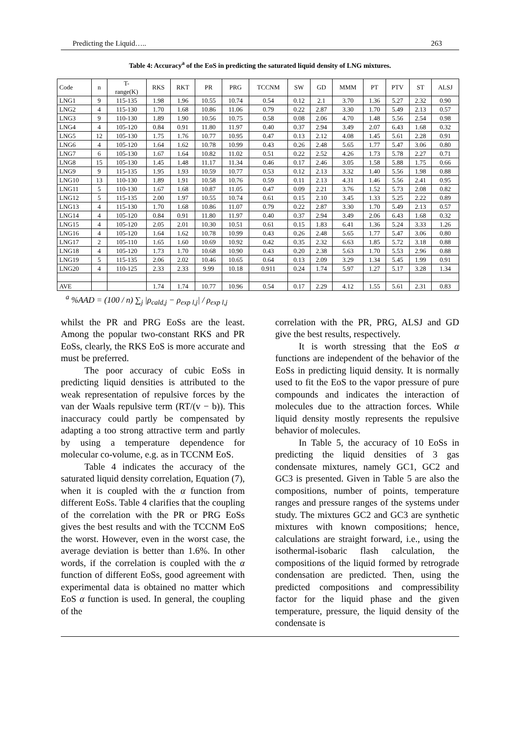Predicting the Liquid….. 263
Table 4: Accuracy<sup>a</sup> of the EoS in predicting the saturated liquid density of LNG mixtures.
| Code | n | T- range(K) | RKS | RKT | PR | PRG | TCCNM | SW | GD | MMM | PT | PTV | ST | ALSJ |
| --- | --- | --- | --- | --- | --- | --- | --- | --- | --- | --- | --- | --- | --- | --- |
| LNG1 | 9 | 115-135 | 1.98 | 1.96 | 10.55 | 10.74 | 0.54 | 0.12 | 2.1 | 3.70 | 1.36 | 5.27 | 2.32 | 0.90 |
| LNG2 | 4 | 115-130 | 1.70 | 1.68 | 10.86 | 11.06 | 0.79 | 0.22 | 2.87 | 3.30 | 1.70 | 5.49 | 2.13 | 0.57 |
| LNG3 | 9 | 110-130 | 1.89 | 1.90 | 10.56 | 10.75 | 0.58 | 0.08 | 2.06 | 4.70 | 1.48 | 5.56 | 2.54 | 0.98 |
| LNG4 | 4 | 105-120 | 0.84 | 0.91 | 11.80 | 11.97 | 0.40 | 0.37 | 2.94 | 3.49 | 2.07 | 6.43 | 1.68 | 0.32 |
| LNG5 | 12 | 105-130 | 1.75 | 1.76 | 10.77 | 10.95 | 0.47 | 0.13 | 2.12 | 4.08 | 1.45 | 5.61 | 2.28 | 0.91 |
| LNG6 | 4 | 105-120 | 1.64 | 1.62 | 10.78 | 10.99 | 0.43 | 0.26 | 2.48 | 5.65 | 1.77 | 5.47 | 3.06 | 0.80 |
| LNG7 | 6 | 105-130 | 1.67 | 1.64 | 10.82 | 11.02 | 0.51 | 0.22 | 2.52 | 4.26 | 1.73 | 5.78 | 2.27 | 0.71 |
| LNG8 | 15 | 105-130 | 1.45 | 1.48 | 11.17 | 11.34 | 0.46 | 0.17 | 2.46 | 3.05 | 1.58 | 5.88 | 1.75 | 0.66 |
| LNG9 | 9 | 115-135 | 1.95 | 1.93 | 10.59 | 10.77 | 0.53 | 0.12 | 2.13 | 3.32 | 1.40 | 5.56 | 1.98 | 0.88 |
| LNG10 | 13 | 110-130 | 1.89 | 1.91 | 10.58 | 10.76 | 0.59 | 0.11 | 2.13 | 4.31 | 1.46 | 5.56 | 2.41 | 0.95 |
| LNG11 | 5 | 110-130 | 1.67 | 1.68 | 10.87 | 11.05 | 0.47 | 0.09 | 2.21 | 3.76 | 1.52 | 5.73 | 2.08 | 0.82 |
| LNG12 | 5 | 115-135 | 2.00 | 1.97 | 10.55 | 10.74 | 0.61 | 0.15 | 2.10 | 3.45 | 1.33 | 5.25 | 2.22 | 0.89 |
| LNG13 | 4 | 115-130 | 1.70 | 1.68 | 10.86 | 11.07 | 0.79 | 0.22 | 2.87 | 3.30 | 1.70 | 5.49 | 2.13 | 0.57 |
| LNG14 | 4 | 105-120 | 0.84 | 0.91 | 11.80 | 11.97 | 0.40 | 0.37 | 2.94 | 3.49 | 2.06 | 6.43 | 1.68 | 0.32 |
| LNG15 | 4 | 105-120 | 2.05 | 2.01 | 10.30 | 10.51 | 0.61 | 0.15 | 1.83 | 6.41 | 1.36 | 5.24 | 3.33 | 1.26 |
| LNG16 | 4 | 105-120 | 1.64 | 1.62 | 10.78 | 10.99 | 0.43 | 0.26 | 2.48 | 5.65 | 1.77 | 5.47 | 3.06 | 0.80 |
| LNG17 | 2 | 105-110 | 1.65 | 1.60 | 10.69 | 10.92 | 0.42 | 0.35 | 2.32 | 6.63 | 1.85 | 5.72 | 3.18 | 0.88 |
| LNG18 | 4 | 105-120 | 1.73 | 1.70 | 10.68 | 10.90 | 0.43 | 0.20 | 2.38 | 5.63 | 1.70 | 5.53 | 2.96 | 0.88 |
| LNG19 | 5 | 115-135 | 2.06 | 2.02 | 10.46 | 10.65 | 0.64 | 0.13 | 2.09 | 3.29 | 1.34 | 5.45 | 1.99 | 0.91 |
| LNG20 | 4 | 110-125 | 2.33 | 2.33 | 9.99 | 10.18 | 0.911 | 0.24 | 1.74 | 5.97 | 1.27 | 5.17 | 3.28 | 1.34 |
| AVE | | | 1.74 | 1.74 | 10.77 | 10.96 | 0.54 | 0.17 | 2.29 | 4.12 | 1.55 | 5.61 | 2.31 | 0.83 |
<sup>a</sup> %AAD = (100 / n) ∑<sub>j</sub> |ρ<sub>cald,j</sub> − ρ<sub>exp l,j</sub>| / ρ<sub>exp l,j</sub>
whilst the PR and PRG EoSs are the least. Among the popular two-constant RKS and PR EoSs, clearly, the RKS EoS is more accurate and must be preferred.
The poor accuracy of cubic EoSs in predicting liquid densities is attributed to the weak representation of repulsive forces by the van der Waals repulsive term (RT/(v − b)). This inaccuracy could partly be compensated by adapting a too strong attractive term and partly by using a temperature dependence for molecular co-volume, e.g. as in TCCNM EoS.
Table 4 indicates the accuracy of the saturated liquid density correlation, Equation (7), when it is coupled with the α function from different EoSs. Table 4 clarifies that the coupling of the correlation with the PR or PRG EoSs gives the best results and with the TCCNM EoS the worst. However, even in the worst case, the average deviation is better than 1.6%. In other words, if the correlation is coupled with the α function of different EoSs, good agreement with experimental data is obtained no matter which EoS α function is used. In general, the coupling of the
correlation with the PR, PRG, ALSJ and GD give the best results, respectively.
It is worth stressing that the EoS α functions are independent of the behavior of the EoSs in predicting liquid density. It is normally used to fit the EoS to the vapor pressure of pure compounds and indicates the interaction of molecules due to the attraction forces. While liquid density mostly represents the repulsive behavior of molecules.
In Table 5, the accuracy of 10 EoSs in predicting the liquid densities of 3 gas condensate mixtures, namely GC1, GC2 and GC3 is presented. Given in Table 5 are also the compositions, number of points, temperature ranges and pressure ranges of the systems under study. The mixtures GC2 and GC3 are synthetic mixtures with known compositions; hence, calculations are straight forward, i.e., using the isothermal-isobaric flash calculation, the compositions of the liquid formed by retrograde condensation are predicted. Then, using the predicted compositions and compressibility factor for the liquid phase and the given temperature, pressure, the liquid density of the condensate is